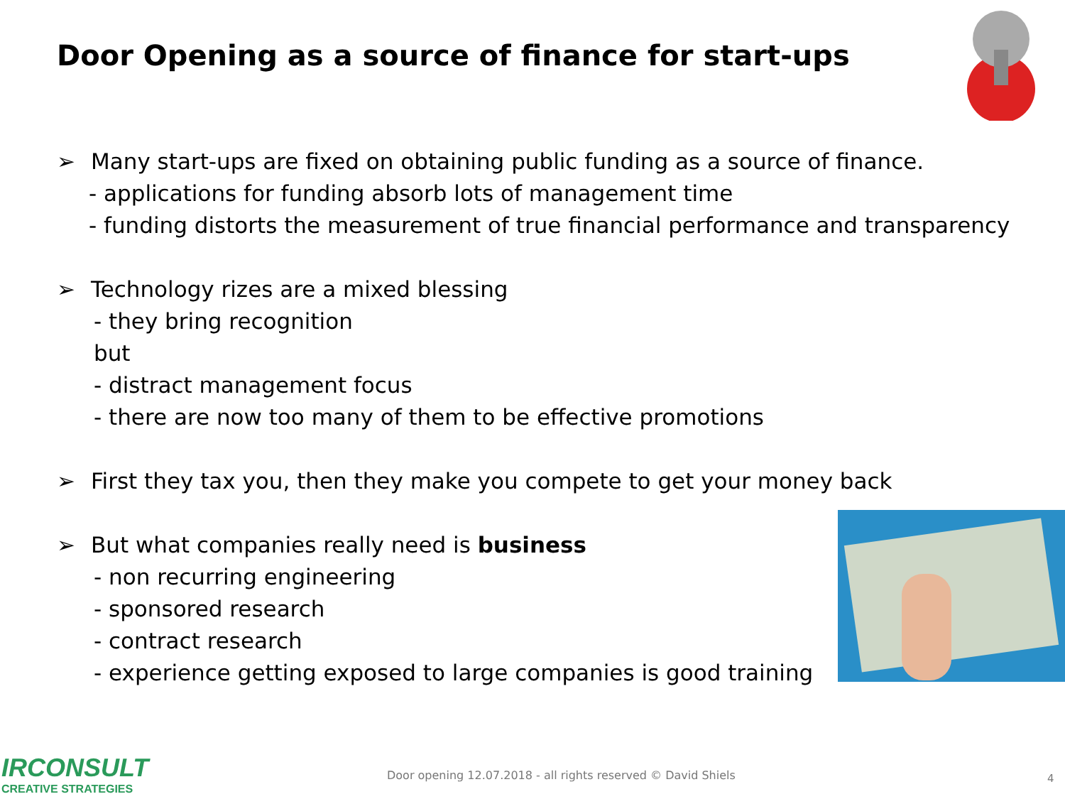Door Opening as a source of finance for start-ups
➢ Many start-ups are fixed on obtaining public funding as a source of finance.
- applications for funding absorb lots of management time
- funding distorts the measurement of true financial performance and transparency
➢ Technology rizes are a mixed blessing
- they bring recognition
but
- distract management focus
- there are now too many of them to be effective promotions
➢ First they tax you, then they make you compete to get your money back
➢ But what companies really need is business
- non recurring engineering
- sponsored research
- contract research
- experience getting exposed to large companies is good training
IRCONSULT
CREATIVE STRATEGIES
Door opening 12.07.2018 - all rights reserved © David Shiels
4